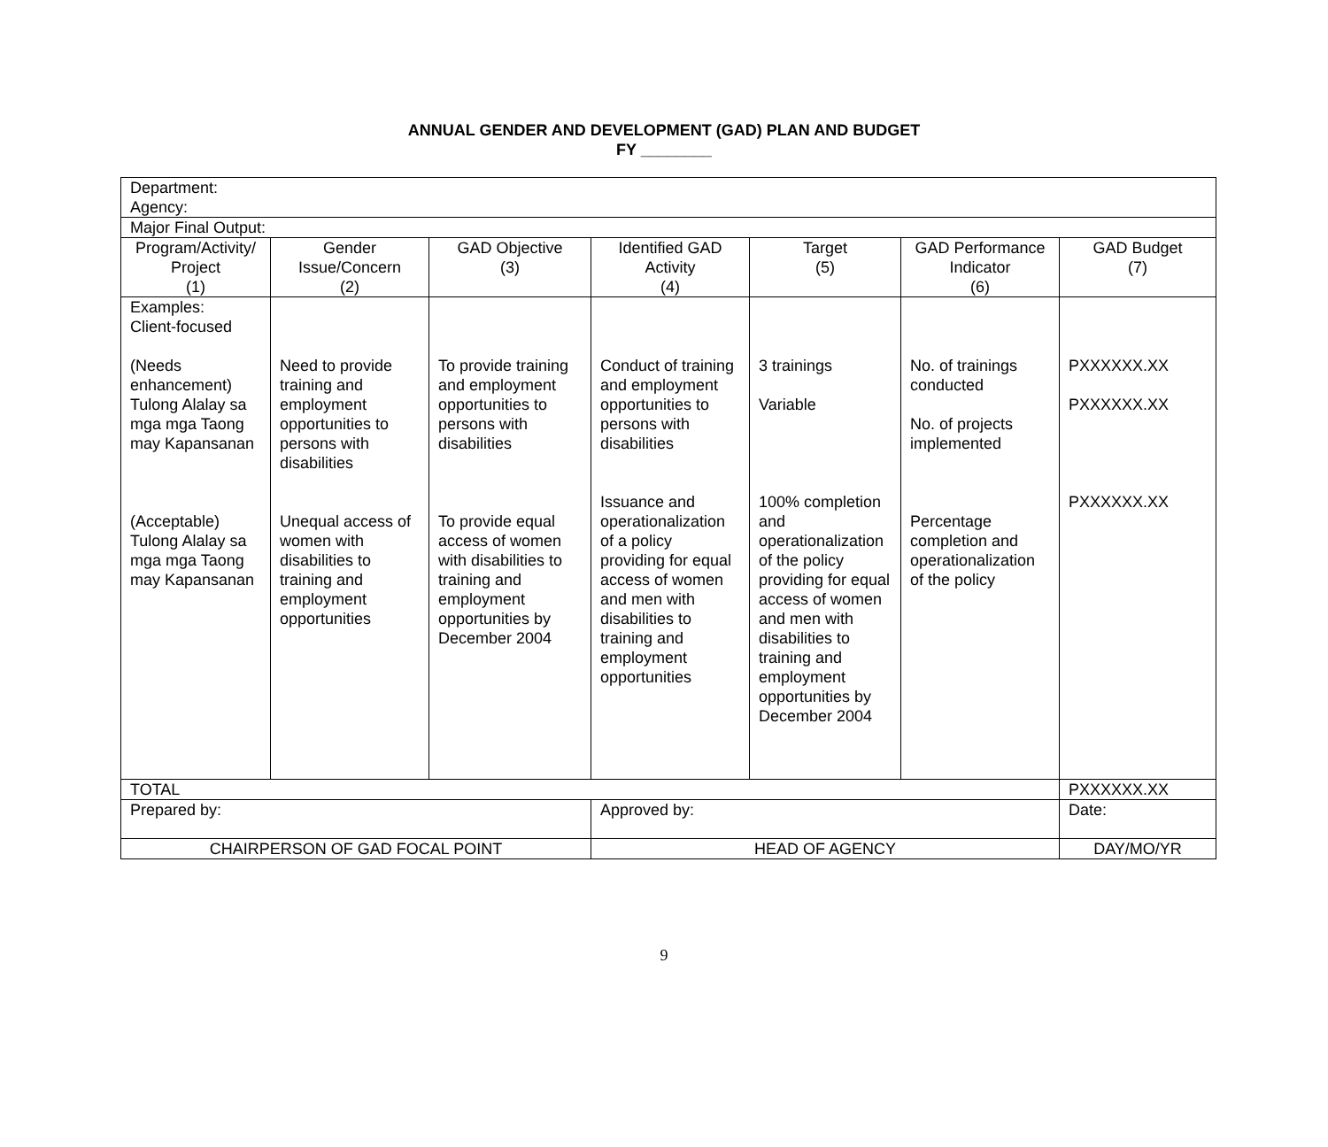ANNUAL GENDER AND DEVELOPMENT (GAD) PLAN AND BUDGET
FY ________
| Department: Agency: | | | | | | |
| Major Final Output: | | | | | | |
| Program/Activity/ Project (1) | Gender Issue/Concern (2) | GAD Objective (3) | Identified GAD Activity (4) | Target (5) | GAD Performance Indicator (6) | GAD Budget (7) |
| Examples: Client-focused (Needs enhancement) Tulong Alalay sa mga mga Taong may Kapansanan (Acceptable) Tulong Alalay sa mga mga Taong may Kapansanan | Need to provide training and employment opportunities to persons with disabilities Unequal access of women with disabilities to training and employment opportunities | To provide training and employment opportunities to persons with disabilities To provide equal access of women with disabilities to training and employment opportunities by December 2004 | Conduct of training and employment opportunities to persons with disabilities Issuance and operationalization of a policy providing for equal access of women and men with disabilities to training and employment opportunities | 3 trainings Variable 100% completion and operationalization of the policy providing for equal access of women and men with disabilities to training and employment opportunities by December 2004 | No. of trainings conducted No. of projects implemented Percentage completion and operationalization of the policy | PXXXXXX.XX PXXXXXX.XX PXXXXXX.XX |
| TOTAL | | | | | | PXXXXXX.XX |
| Prepared by: | | | Approved by: | | | Date: |
| CHAIRPERSON OF GAD FOCAL POINT | | | HEAD OF AGENCY | | | DAY/MO/YR |
9